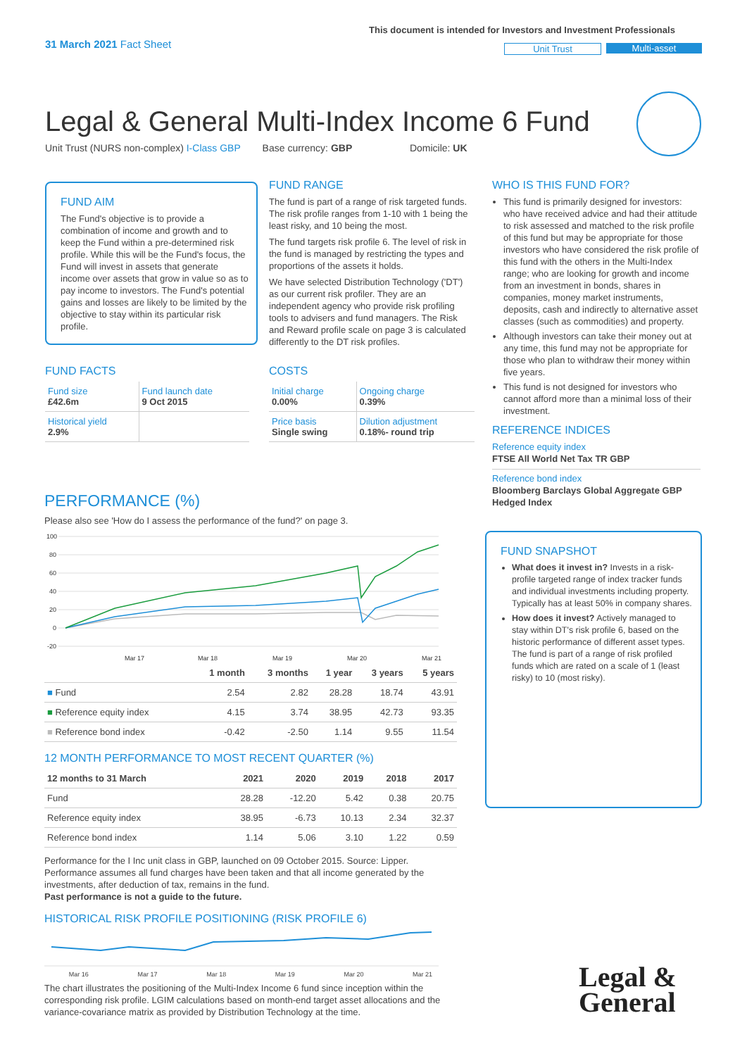31 March 2021 Fact Sheet
This document is intended for Investors and Investment Professionals
Unit Trust Multi-asset
Legal & General Multi-Index Income 6 Fund
Unit Trust (NURS non-complex) I-Class GBP Base currency: GBP Domicile: UK
FUND AIM
The Fund's objective is to provide a combination of income and growth and to keep the Fund within a pre-determined risk profile. While this will be the Fund's focus, the Fund will invest in assets that generate income over assets that grow in value so as to pay income to investors. The Fund's potential gains and losses are likely to be limited by the objective to stay within its particular risk profile.
FUND FACTS
| Fund size £42.6m | Fund launch date 9 Oct 2015 |
| Historical yield 2.9% | |
FUND RANGE
The fund is part of a range of risk targeted funds. The risk profile ranges from 1-10 with 1 being the least risky, and 10 being the most.
The fund targets risk profile 6. The level of risk in the fund is managed by restricting the types and proportions of the assets it holds.
We have selected Distribution Technology ('DT') as our current risk profiler. They are an independent agency who provide risk profiling tools to advisers and fund managers. The Risk and Reward profile scale on page 3 is calculated differently to the DT risk profiles.
COSTS
| Initial charge 0.00% | Ongoing charge 0.39% |
| Price basis Single swing | Dilution adjustment 0.18%- round trip |
WHO IS THIS FUND FOR?
This fund is primarily designed for investors: who have received advice and had their attitude to risk assessed and matched to the risk profile of this fund but may be appropriate for those investors who have considered the risk profile of this fund with the others in the Multi-Index range; who are looking for growth and income from an investment in bonds, shares in companies, money market instruments, deposits, cash and indirectly to alternative asset classes (such as commodities) and property.
Although investors can take their money out at any time, this fund may not be appropriate for those who plan to withdraw their money within five years.
This fund is not designed for investors who cannot afford more than a minimal loss of their investment.
REFERENCE INDICES
Reference equity index
FTSE All World Net Tax TR GBP
Reference bond index
Bloomberg Barclays Global Aggregate GBP Hedged Index
FUND SNAPSHOT
What does it invest in? Invests in a risk-profile targeted range of index tracker funds and individual investments including property. Typically has at least 50% in company shares.
How does it invest? Actively managed to stay within DT's risk profile 6, based on the historic performance of different asset types. The fund is part of a range of risk profiled funds which are rated on a scale of 1 (least risky) to 10 (most risky).
PERFORMANCE (%)
Please also see 'How do I assess the performance of the fund?' on page 3.
100
80
60
40
20
0
-20
Mar 17
Mar 18
Mar 19
Mar 20
Mar 21
| | 1 month | 3 months | 1 year | 3 years | 5 years |
| --- | --- | --- | --- | --- | --- |
| ■ Fund | 2.54 | 2.82 | 28.28 | 18.74 | 43.91 |
| ■ Reference equity index | 4.15 | 3.74 | 38.95 | 42.73 | 93.35 |
| ■ Reference bond index | -0.42 | -2.50 | 1.14 | 9.55 | 11.54 |
12 MONTH PERFORMANCE TO MOST RECENT QUARTER (%)
| 12 months to 31 March | 2021 | 2020 | 2019 | 2018 | 2017 |
| --- | --- | --- | --- | --- | --- |
| Fund | 28.28 | -12.20 | 5.42 | 0.38 | 20.75 |
| Reference equity index | 38.95 | -6.73 | 10.13 | 2.34 | 32.37 |
| Reference bond index | 1.14 | 5.06 | 3.10 | 1.22 | 0.59 |
Performance for the I Inc unit class in GBP, launched on 09 October 2015. Source: Lipper. Performance assumes all fund charges have been taken and that all income generated by the investments, after deduction of tax, remains in the fund.
Past performance is not a guide to the future.
HISTORICAL RISK PROFILE POSITIONING (RISK PROFILE 6)
Mar 16 Mar 17 Mar 18 Mar 19 Mar 20 Mar 21
The chart illustrates the positioning of the Multi-Index Income 6 fund since inception within the corresponding risk profile. LGIM calculations based on month-end target asset allocations and the variance-covariance matrix as provided by Distribution Technology at the time.
Legal &
General